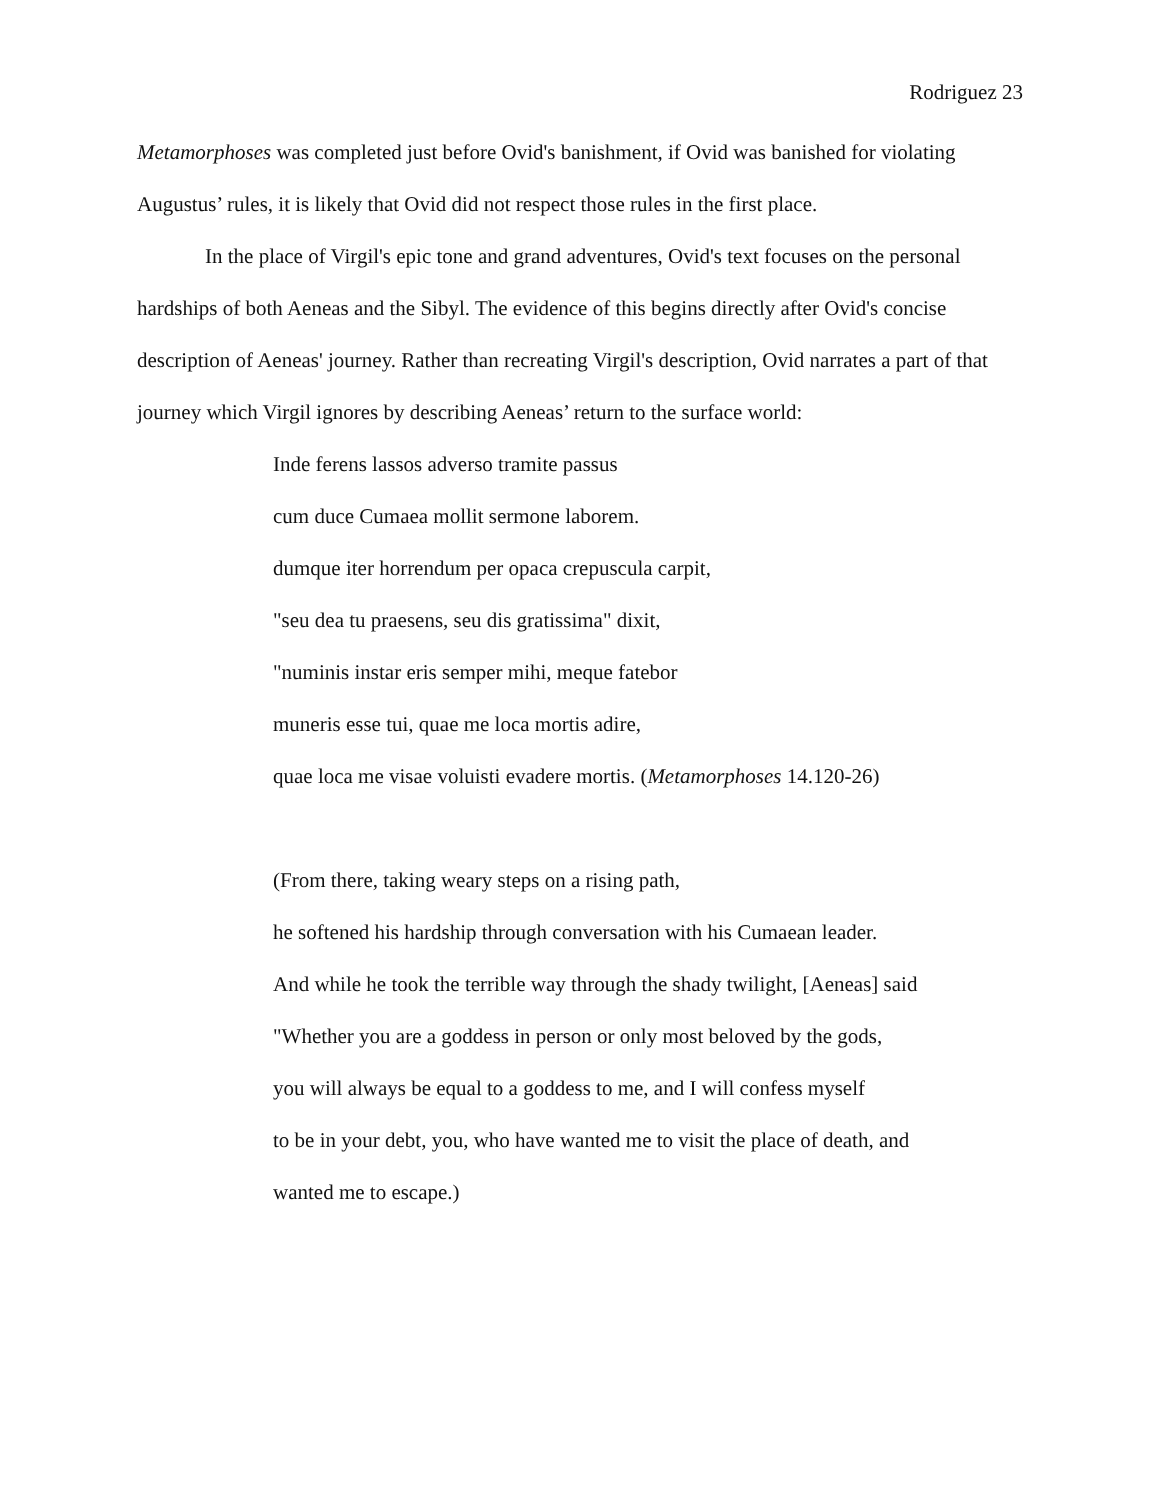Rodriguez 23
Metamorphoses was completed just before Ovid's banishment, if Ovid was banished for violating Augustus’ rules, it is likely that Ovid did not respect those rules in the first place.
In the place of Virgil's epic tone and grand adventures, Ovid's text focuses on the personal hardships of both Aeneas and the Sibyl. The evidence of this begins directly after Ovid's concise description of Aeneas' journey. Rather than recreating Virgil's description, Ovid narrates a part of that journey which Virgil ignores by describing Aeneas’ return to the surface world:
Inde ferens lassos adverso tramite passus
cum duce Cumaea mollit sermone laborem.
dumque iter horrendum per opaca crepuscula carpit,
"seu dea tu praesens, seu dis gratissima" dixit,
"numinis instar eris semper mihi, meque fatebor
muneris esse tui, quae me loca mortis adire,
quae loca me visae voluisti evadere mortis. (Metamorphoses 14.120-26)
(From there, taking weary steps on a rising path,
he softened his hardship through conversation with his Cumaean leader.
And while he took the terrible way through the shady twilight, [Aeneas] said
"Whether you are a goddess in person or only most beloved by the gods,
you will always be equal to a goddess to me, and I will confess myself
to be in your debt, you, who have wanted me to visit the place of death, and
wanted me to escape.)